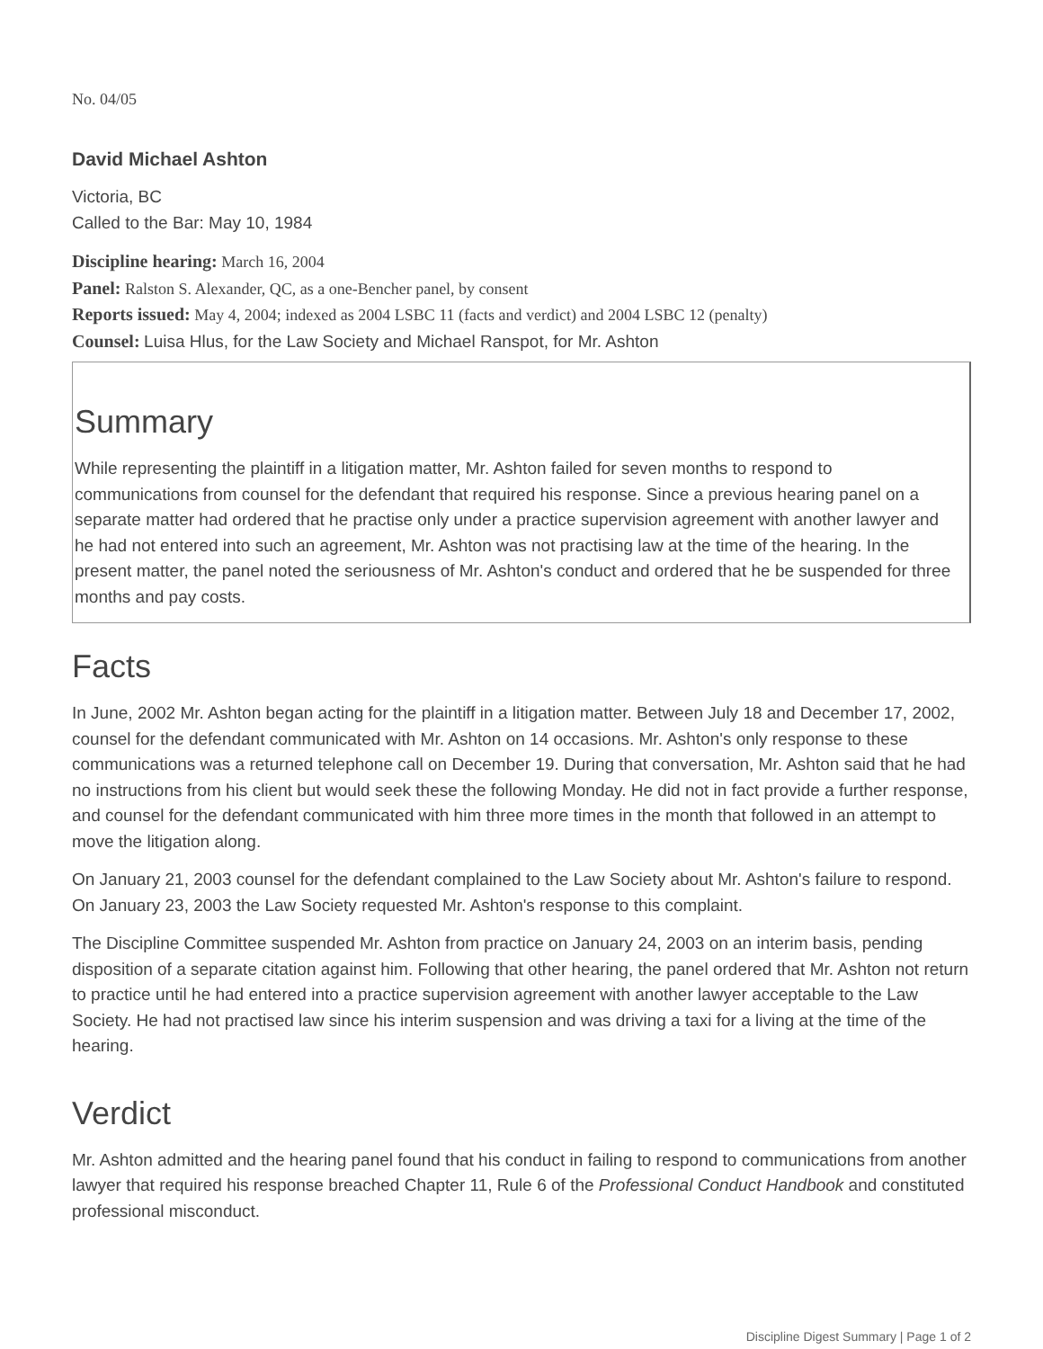No. 04/05
David Michael Ashton
Victoria, BC
Called to the Bar: May 10, 1984
Discipline hearing: March 16, 2004
Panel: Ralston S. Alexander, QC, as a one-Bencher panel, by consent
Reports issued: May 4, 2004; indexed as 2004 LSBC 11 (facts and verdict) and 2004 LSBC 12 (penalty)
Counsel: Luisa Hlus, for the Law Society and Michael Ranspot, for Mr. Ashton
Summary
While representing the plaintiff in a litigation matter, Mr. Ashton failed for seven months to respond to communications from counsel for the defendant that required his response. Since a previous hearing panel on a separate matter had ordered that he practise only under a practice supervision agreement with another lawyer and he had not entered into such an agreement, Mr. Ashton was not practising law at the time of the hearing. In the present matter, the panel noted the seriousness of Mr. Ashton's conduct and ordered that he be suspended for three months and pay costs.
Facts
In June, 2002 Mr. Ashton began acting for the plaintiff in a litigation matter. Between July 18 and December 17, 2002, counsel for the defendant communicated with Mr. Ashton on 14 occasions. Mr. Ashton's only response to these communications was a returned telephone call on December 19. During that conversation, Mr. Ashton said that he had no instructions from his client but would seek these the following Monday. He did not in fact provide a further response, and counsel for the defendant communicated with him three more times in the month that followed in an attempt to move the litigation along.
On January 21, 2003 counsel for the defendant complained to the Law Society about Mr. Ashton's failure to respond. On January 23, 2003 the Law Society requested Mr. Ashton's response to this complaint.
The Discipline Committee suspended Mr. Ashton from practice on January 24, 2003 on an interim basis, pending disposition of a separate citation against him. Following that other hearing, the panel ordered that Mr. Ashton not return to practice until he had entered into a practice supervision agreement with another lawyer acceptable to the Law Society. He had not practised law since his interim suspension and was driving a taxi for a living at the time of the hearing.
Verdict
Mr. Ashton admitted and the hearing panel found that his conduct in failing to respond to communications from another lawyer that required his response breached Chapter 11, Rule 6 of the Professional Conduct Handbook and constituted professional misconduct.
Discipline Digest Summary | Page 1 of 2